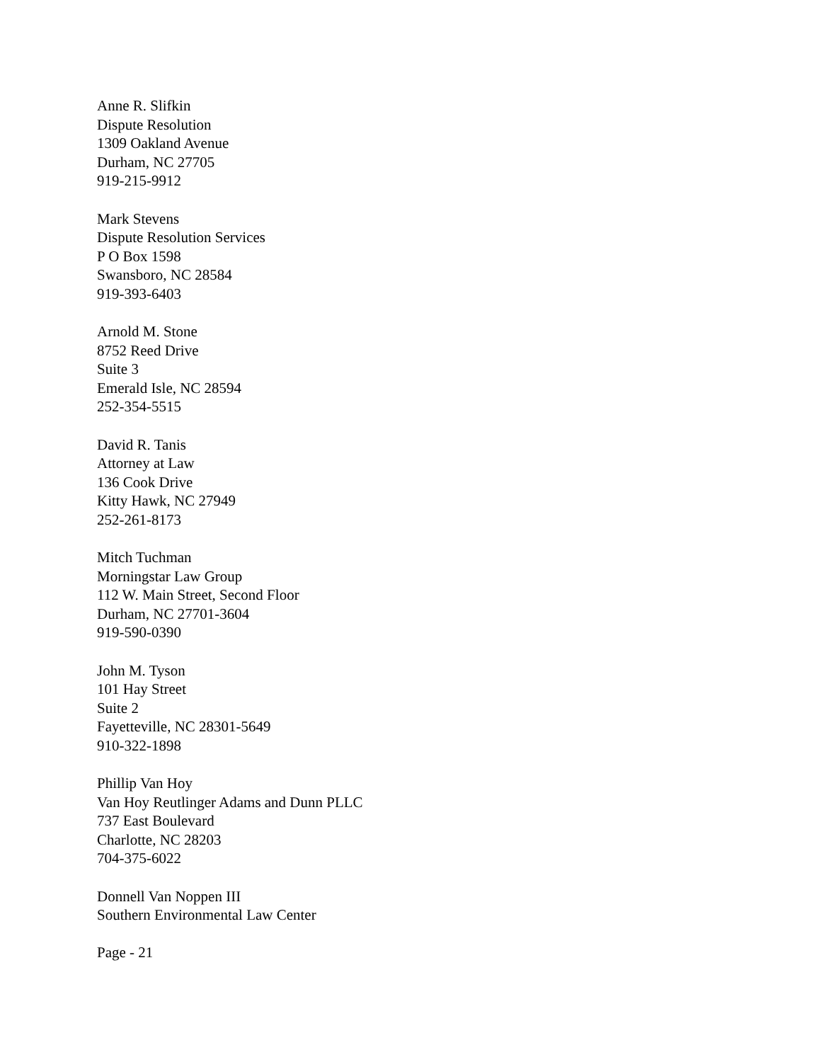Anne R. Slifkin
Dispute Resolution
1309 Oakland Avenue
Durham, NC 27705
919-215-9912
Mark Stevens
Dispute Resolution Services
P O Box 1598
Swansboro, NC 28584
919-393-6403
Arnold M. Stone
8752 Reed Drive
Suite 3
Emerald Isle, NC 28594
252-354-5515
David R. Tanis
Attorney at Law
136 Cook Drive
Kitty Hawk, NC 27949
252-261-8173
Mitch Tuchman
Morningstar Law Group
112 W. Main Street, Second Floor
Durham, NC 27701-3604
919-590-0390
John M. Tyson
101 Hay Street
Suite 2
Fayetteville, NC 28301-5649
910-322-1898
Phillip Van Hoy
Van Hoy Reutlinger Adams and Dunn PLLC
737 East Boulevard
Charlotte, NC 28203
704-375-6022
Donnell Van Noppen III
Southern Environmental Law Center
Page - 21